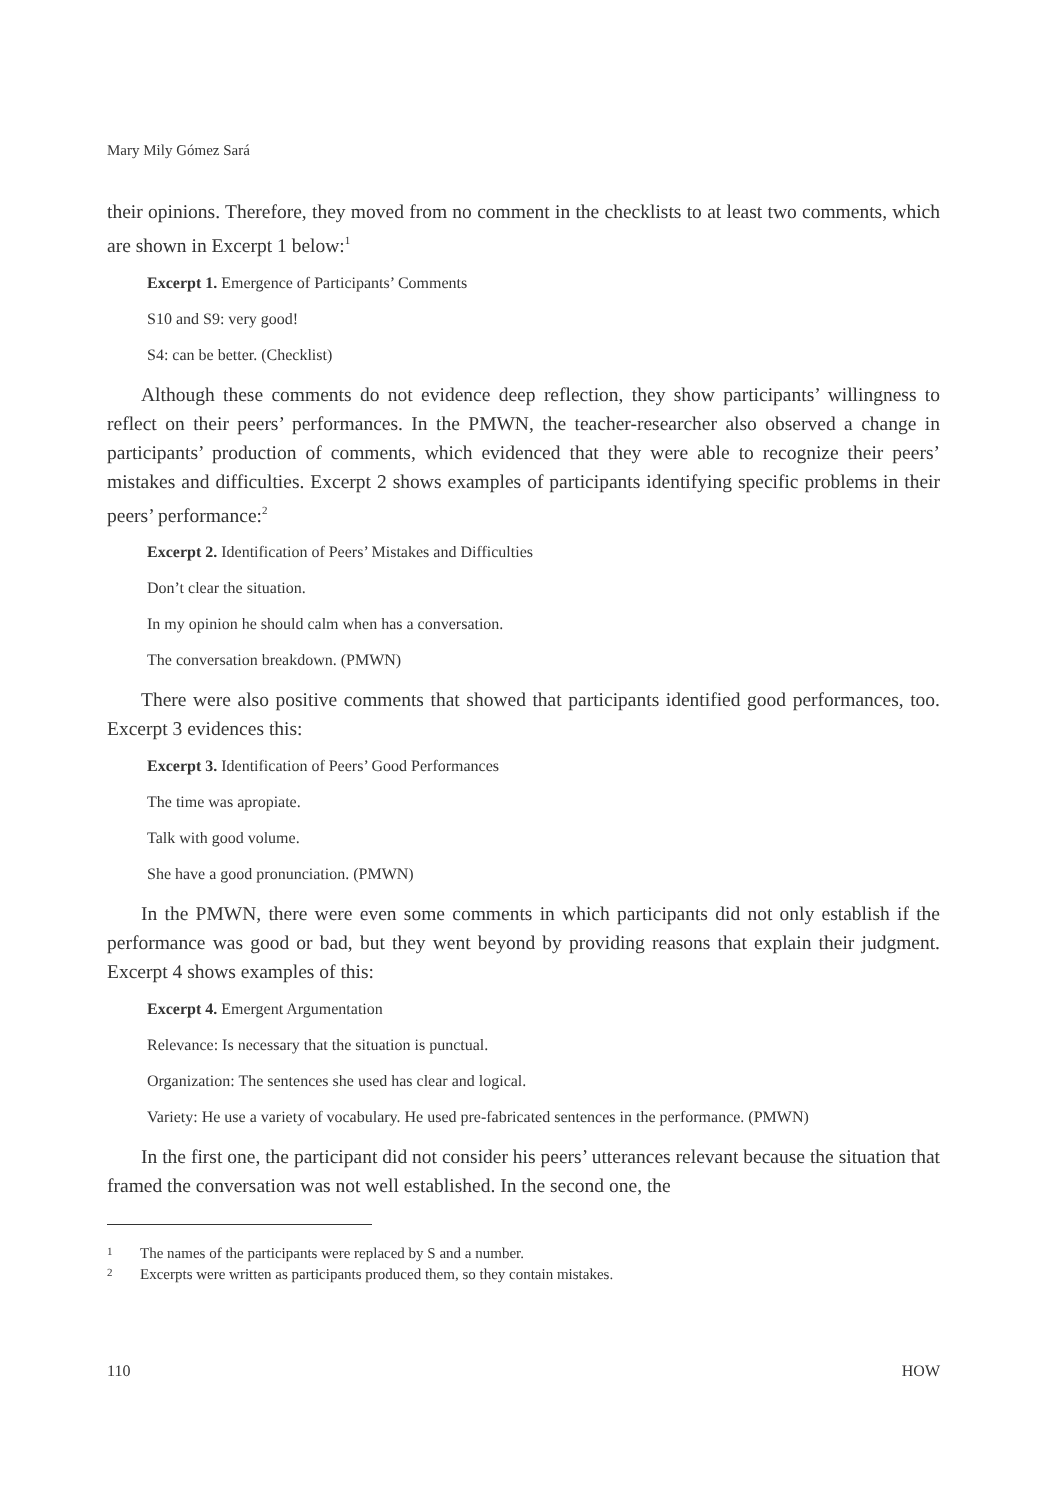Mary Mily Gómez Sará
their opinions. Therefore, they moved from no comment in the checklists to at least two comments, which are shown in Excerpt 1 below:<sup>1</sup>
Excerpt 1. Emergence of Participants’ Comments
S10 and S9: very good!
S4: can be better. (Checklist)
Although these comments do not evidence deep reflection, they show participants’ willingness to reflect on their peers’ performances. In the PMWN, the teacher-researcher also observed a change in participants’ production of comments, which evidenced that they were able to recognize their peers’ mistakes and difficulties. Excerpt 2 shows examples of participants identifying specific problems in their peers’ performance:<sup>2</sup>
Excerpt 2. Identification of Peers’ Mistakes and Difficulties
Don’t clear the situation.
In my opinion he should calm when has a conversation.
The conversation breakdown. (PMWN)
There were also positive comments that showed that participants identified good performances, too. Excerpt 3 evidences this:
Excerpt 3. Identification of Peers’ Good Performances
The time was apropiate.
Talk with good volume.
She have a good pronunciation. (PMWN)
In the PMWN, there were even some comments in which participants did not only establish if the performance was good or bad, but they went beyond by providing reasons that explain their judgment. Excerpt 4 shows examples of this:
Excerpt 4. Emergent Argumentation
Relevance: Is necessary that the situation is punctual.
Organization: The sentences she used has clear and logical.
Variety: He use a variety of vocabulary. He used pre-fabricated sentences in the performance. (PMWN)
In the first one, the participant did not consider his peers’ utterances relevant because the situation that framed the conversation was not well established. In the second one, the
1 The names of the participants were replaced by S and a number.
2 Excerpts were written as participants produced them, so they contain mistakes.
110 HOW